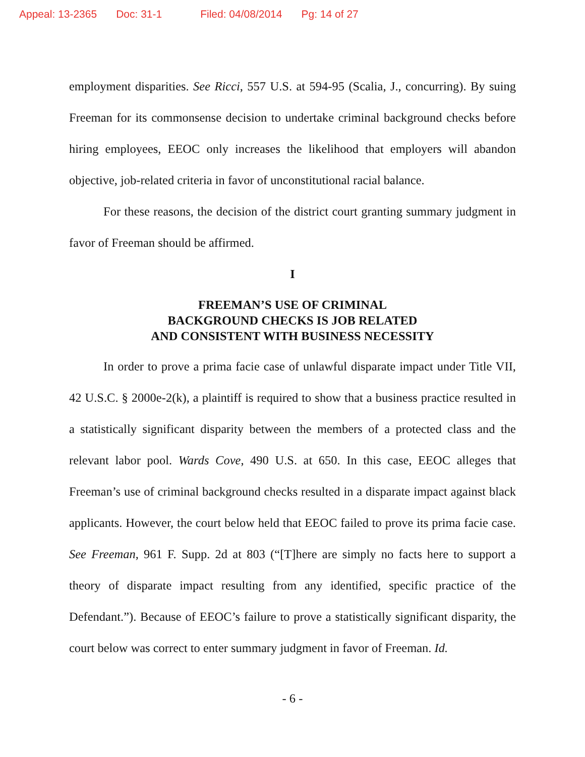Appeal: 13-2365 Doc: 31-1 Filed: 04/08/2014 Pg: 14 of 27
employment disparities. See Ricci, 557 U.S. at 594-95 (Scalia, J., concurring). By suing Freeman for its commonsense decision to undertake criminal background checks before hiring employees, EEOC only increases the likelihood that employers will abandon objective, job-related criteria in favor of unconstitutional racial balance.
For these reasons, the decision of the district court granting summary judgment in favor of Freeman should be affirmed.
I
FREEMAN’S USE OF CRIMINAL
BACKGROUND CHECKS IS JOB RELATED
AND CONSISTENT WITH BUSINESS NECESSITY
In order to prove a prima facie case of unlawful disparate impact under Title VII, 42 U.S.C. § 2000e-2(k), a plaintiff is required to show that a business practice resulted in a statistically significant disparity between the members of a protected class and the relevant labor pool. Wards Cove, 490 U.S. at 650. In this case, EEOC alleges that Freeman’s use of criminal background checks resulted in a disparate impact against black applicants. However, the court below held that EEOC failed to prove its prima facie case. See Freeman, 961 F. Supp. 2d at 803 (“[T]here are simply no facts here to support a theory of disparate impact resulting from any identified, specific practice of the Defendant.”). Because of EEOC’s failure to prove a statistically significant disparity, the court below was correct to enter summary judgment in favor of Freeman. Id.
- 6 -